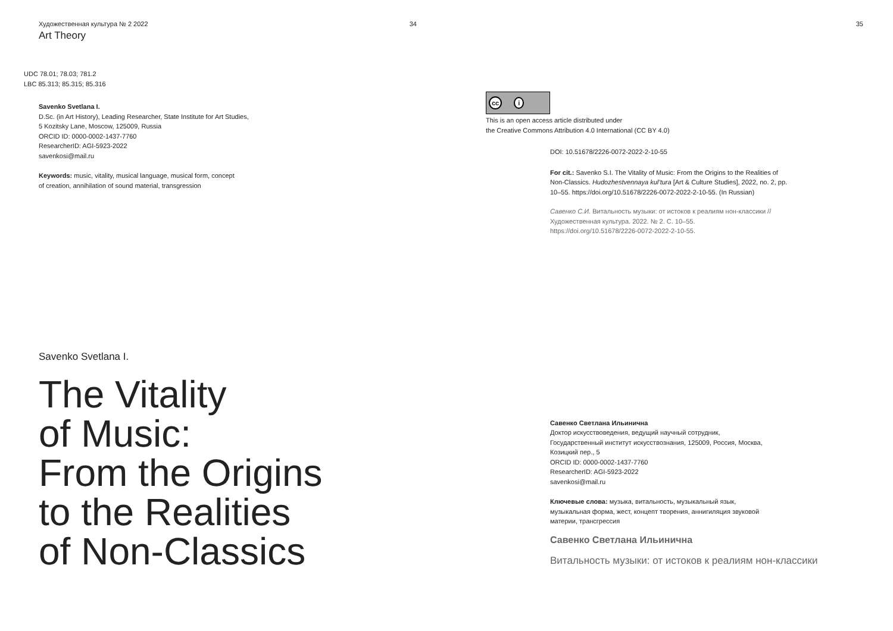Художественная культура № 2 2022 34
Art Theory
UDC 78.01; 78.03; 781.2
LBC 85.313; 85.315; 85.316
Savenko Svetlana I.
D.Sc. (in Art History), Leading Researcher, State Institute for Art Studies,
5 Kozitsky Lane, Moscow, 125009, Russia
ORCID ID: 0000-0002-1437-7760
ResearcherID: AGI-5923-2022
savenkosi@mail.ru
Keywords: music, vitality, musical language, musical form, concept
of creation, annihilation of sound material, transgression
Savenko Svetlana I.
The Vitality
of Music:
From the Origins
to the Realities
of Non-Classics
35
cc i
This is an open access article distributed under
the Creative Commons Attribution 4.0 International (CC BY 4.0)
DOI: 10.51678/2226-0072-2022-2-10-55
For cit.: Savenko S.I. The Vitality of Music: From the Origins to the Realities of Non-Classics. Hudozhestvennaya kul’tura [Art & Culture Studies], 2022, no. 2, pp. 10–55. https://doi.org/10.51678/2226-0072-2022-2-10-55. (In Russian)
Савенко С.И. Витальность музыки: от истоков к реалиям нон-классики // Художественная культура. 2022. № 2. С. 10–55. https://doi.org/10.51678/2226-0072-2022-2-10-55.
Савенко Светлана Ильинична
Доктор искусствоведения, ведущий научный сотрудник,
Государственный институт искусствознания, 125009, Россия, Москва,
Козицкий пер., 5
ORCID ID: 0000-0002-1437-7760
ResearcherID: AGI-5923-2022
savenkosi@mail.ru
Ключевые слова: музыка, витальность, музыкальный язык,
музыкальная форма, жест, концепт творения, аннигиляция звуковой
материи, трансгрессия
Савенко Светлана Ильинична
Витальность музыки: от истоков к реалиям нон-классики